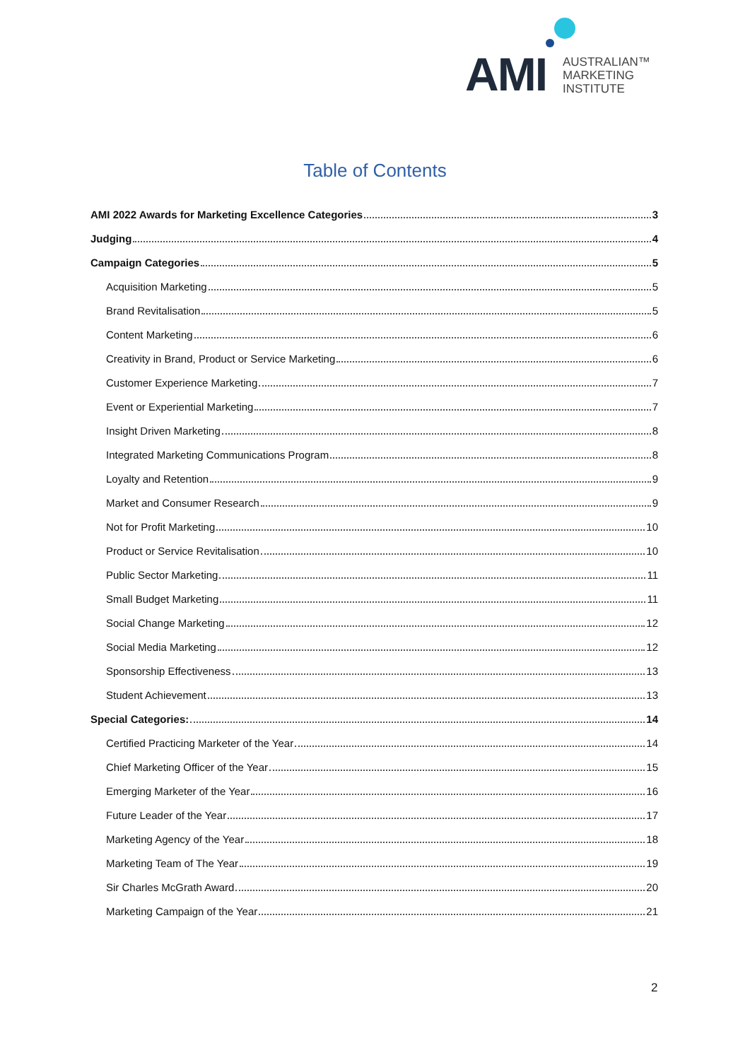AMI
AUSTRALIAN™
MARKETING
INSTITUTE
Table of Contents
AMI 2022 Awards for Marketing Excellence Categories 3
Judging 4
Campaign Categories 5
Acquisition Marketing 5
Brand Revitalisation 5
Content Marketing 6
Creativity in Brand, Product or Service Marketing 6
Customer Experience Marketing 7
Event or Experiential Marketing 7
Insight Driven Marketing 8
Integrated Marketing Communications Program 8
Loyalty and Retention 9
Market and Consumer Research 9
Not for Profit Marketing 10
Product or Service Revitalisation 10
Public Sector Marketing 11
Small Budget Marketing 11
Social Change Marketing 12
Social Media Marketing 12
Sponsorship Effectiveness 13
Student Achievement 13
Special Categories: 14
Certified Practicing Marketer of the Year 14
Chief Marketing Officer of the Year 15
Emerging Marketer of the Year 16
Future Leader of the Year 17
Marketing Agency of the Year 18
Marketing Team of The Year 19
Sir Charles McGrath Award 20
Marketing Campaign of the Year 21
2